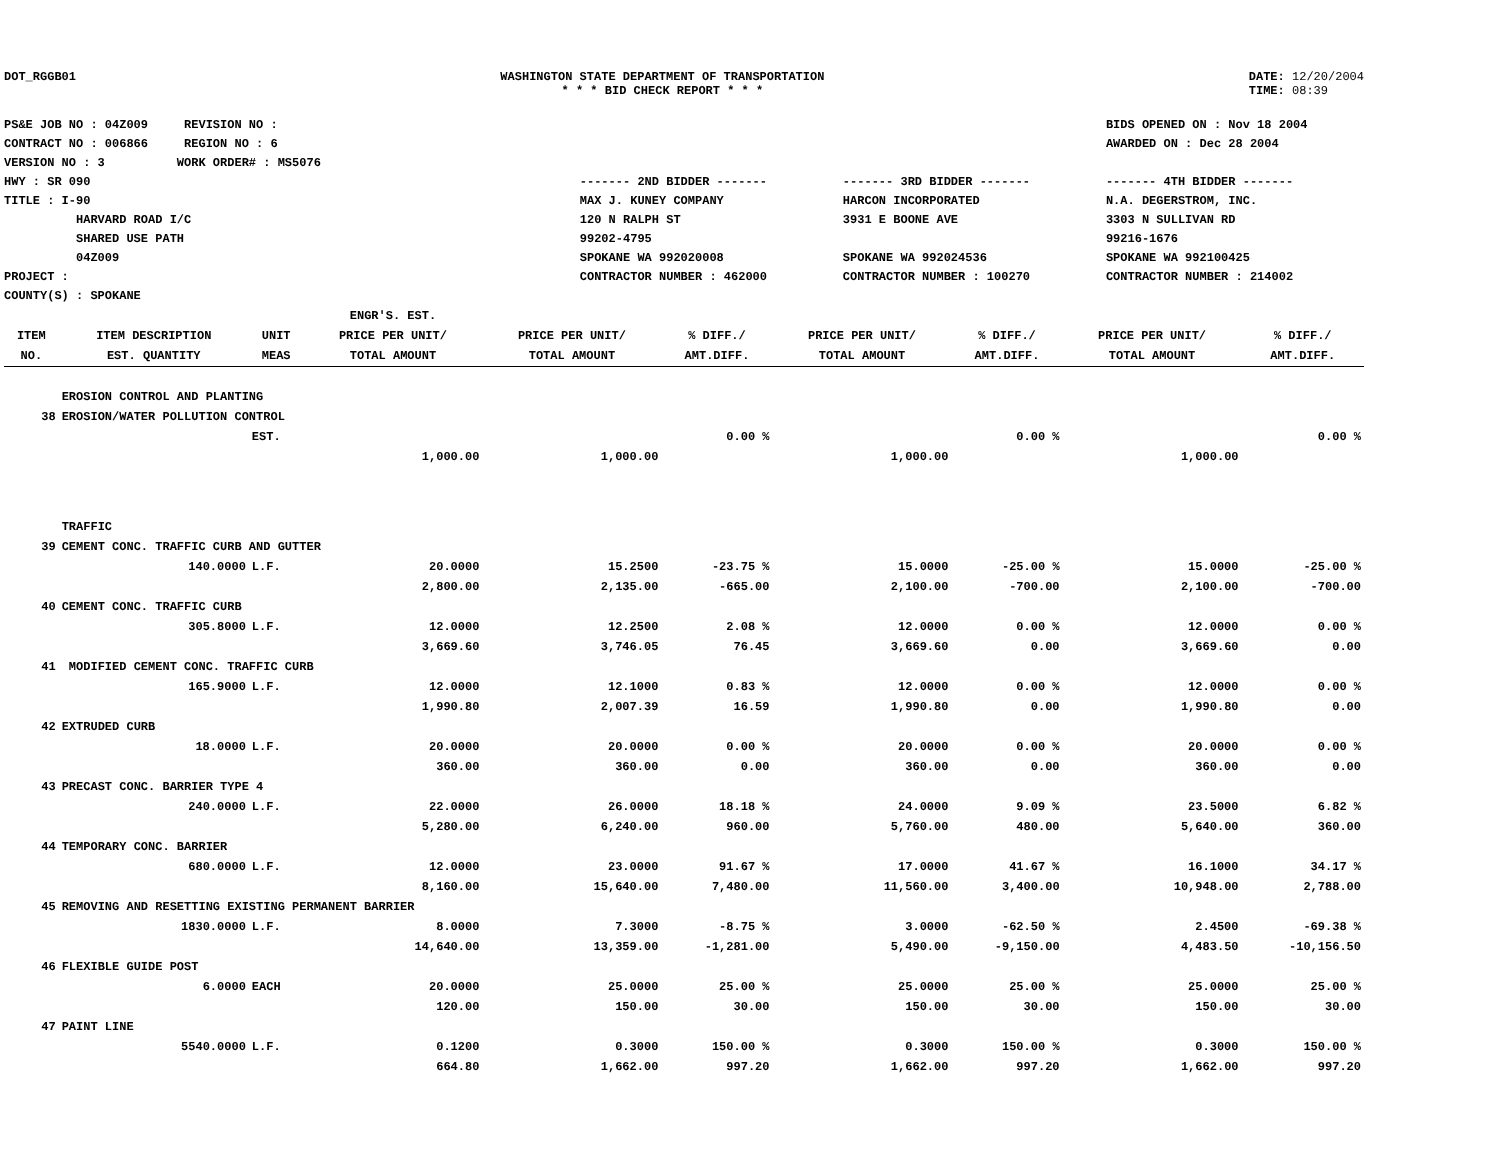DOT_RGGB01 WASHINGTON STATE DEPARTMENT OF TRANSPORTATION
* * * BID CHECK REPORT * * *
DATE: 12/20/2004
TIME: 08:39
PS&E JOB NO : 04Z009 REVISION NO :
CONTRACT NO : 006866 REGION NO : 6
VERSION NO : 3 WORK ORDER# : MS5076
HWY : SR 090
TITLE : I-90
HARVARD ROAD I/C
SHARED USE PATH
04Z009
PROJECT :
COUNTY(S) : SPOKANE
------- 2ND BIDDER -------
MAX J. KUNEY COMPANY
120 N RALPH ST
99202-4795
SPOKANE WA 992020008
CONTRACTOR NUMBER : 462000
------- 3RD BIDDER -------
HARCON INCORPORATED
3931 E BOONE AVE
SPOKANE WA 992024536
CONTRACTOR NUMBER : 100270
BIDS OPENED ON : Nov 18 2004
AWARDED ON : Dec 28 2004
------- 4TH BIDDER -------
N.A. DEGERSTROM, INC.
3303 N SULLIVAN RD
99216-1676
SPOKANE WA 992100425
CONTRACTOR NUMBER : 214002
| ITEM NO. | ITEM DESCRIPTION EST. QUANTITY | UNIT MEAS | ENGR'S. EST. PRICE PER UNIT/ TOTAL AMOUNT | PRICE PER UNIT/ TOTAL AMOUNT | % DIFF./ AMT.DIFF. | PRICE PER UNIT/ TOTAL AMOUNT | % DIFF./ AMT.DIFF. | PRICE PER UNIT/ TOTAL AMOUNT | % DIFF./ AMT.DIFF. |
| --- | --- | --- | --- | --- | --- | --- | --- | --- | --- |
| | EROSION CONTROL AND PLANTING | | | | | | | | |
| 38 | EROSION/WATER POLLUTION CONTROL | | | | | | | | |
| | | EST. | | | 0.00 % | | 0.00 % | | 0.00 % |
| | | | 1,000.00 | 1,000.00 | | 1,000.00 | | 1,000.00 | |
| | TRAFFIC | | | | | | | | |
| 39 | CEMENT CONC. TRAFFIC CURB AND GUTTER | | | | | | | | |
| | 140.0000 | L.F. | 20.0000 | 15.2500 | -23.75 % | 15.0000 | -25.00 % | 15.0000 | -25.00 % |
| | | | 2,800.00 | 2,135.00 | -665.00 | 2,100.00 | -700.00 | 2,100.00 | -700.00 |
| 40 | CEMENT CONC. TRAFFIC CURB | | | | | | | | |
| | 305.8000 | L.F. | 12.0000 | 12.2500 | 2.08 % | 12.0000 | 0.00 % | 12.0000 | 0.00 % |
| | | | 3,669.60 | 3,746.05 | 76.45 | 3,669.60 | 0.00 | 3,669.60 | 0.00 |
| 41 | MODIFIED CEMENT CONC. TRAFFIC CURB | | | | | | | | |
| | 165.9000 | L.F. | 12.0000 | 12.1000 | 0.83 % | 12.0000 | 0.00 % | 12.0000 | 0.00 % |
| | | | 1,990.80 | 2,007.39 | 16.59 | 1,990.80 | 0.00 | 1,990.80 | 0.00 |
| 42 | EXTRUDED CURB | | | | | | | | |
| | 18.0000 | L.F. | 20.0000 | 20.0000 | 0.00 % | 20.0000 | 0.00 % | 20.0000 | 0.00 % |
| | | | 360.00 | 360.00 | 0.00 | 360.00 | 0.00 | 360.00 | 0.00 |
| 43 | PRECAST CONC. BARRIER TYPE 4 | | | | | | | | |
| | 240.0000 | L.F. | 22.0000 | 26.0000 | 18.18 % | 24.0000 | 9.09 % | 23.5000 | 6.82 % |
| | | | 5,280.00 | 6,240.00 | 960.00 | 5,760.00 | 480.00 | 5,640.00 | 360.00 |
| 44 | TEMPORARY CONC. BARRIER | | | | | | | | |
| | 680.0000 | L.F. | 12.0000 | 23.0000 | 91.67 % | 17.0000 | 41.67 % | 16.1000 | 34.17 % |
| | | | 8,160.00 | 15,640.00 | 7,480.00 | 11,560.00 | 3,400.00 | 10,948.00 | 2,788.00 |
| 45 | REMOVING AND RESETTING EXISTING PERMANENT BARRIER | | | | | | | | |
| | 1830.0000 | L.F. | 8.0000 | 7.3000 | -8.75 % | 3.0000 | -62.50 % | 2.4500 | -69.38 % |
| | | | 14,640.00 | 13,359.00 | -1,281.00 | 5,490.00 | -9,150.00 | 4,483.50 | -10,156.50 |
| 46 | FLEXIBLE GUIDE POST | | | | | | | | |
| | 6.0000 | EACH | 20.0000 | 25.0000 | 25.00 % | 25.0000 | 25.00 % | 25.0000 | 25.00 % |
| | | | 120.00 | 150.00 | 30.00 | 150.00 | 30.00 | 150.00 | 30.00 |
| 47 | PAINT LINE | | | | | | | | |
| | 5540.0000 | L.F. | 0.1200 | 0.3000 | 150.00 % | 0.3000 | 150.00 % | 0.3000 | 150.00 % |
| | | | 664.80 | 1,662.00 | 997.20 | 1,662.00 | 997.20 | 1,662.00 | 997.20 |